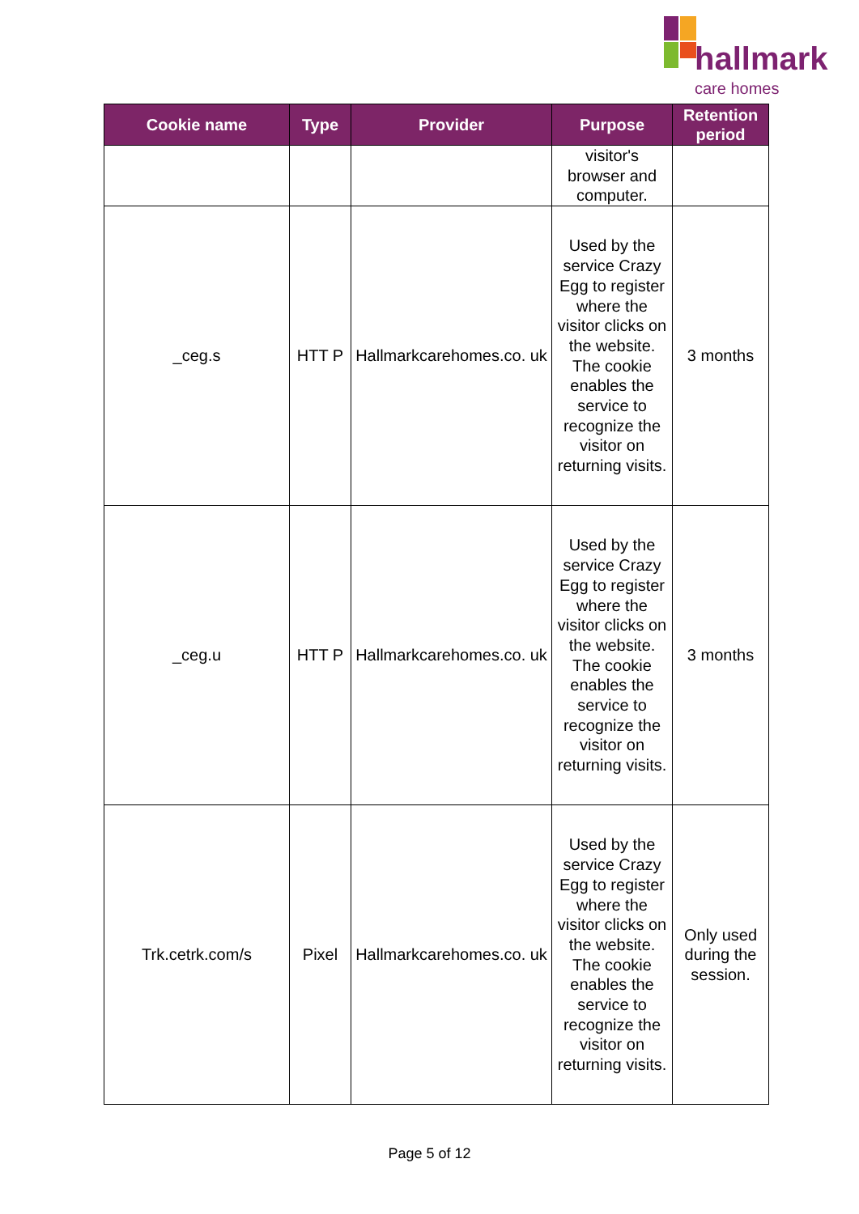hallmark
care homes
| Cookie name | Type | Provider | Purpose | Retention period |
| --- | --- | --- | --- | --- |
| | | | visitor's browser and computer. | |
| _ceg.s | HTT P | Hallmarkcarehomes.co. uk | Used by the service Crazy Egg to register where the visitor clicks on the website. The cookie enables the service to recognize the visitor on returning visits. | 3 months |
| _ceg.u | HTT P | Hallmarkcarehomes.co. uk | Used by the service Crazy Egg to register where the visitor clicks on the website. The cookie enables the service to recognize the visitor on returning visits. | 3 months |
| Trk.cetrk.com/s | Pixel | Hallmarkcarehomes.co. uk | Used by the service Crazy Egg to register where the visitor clicks on the website. The cookie enables the service to recognize the visitor on returning visits. | Only used during the session. |
Page 5 of 12